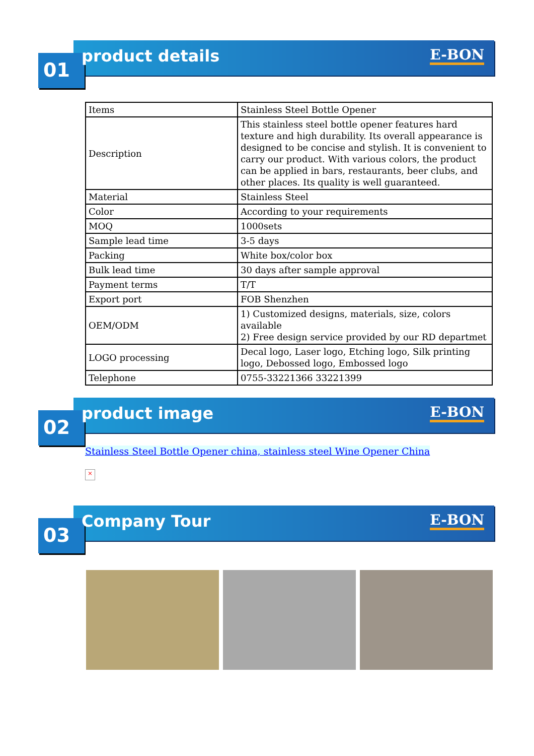01 product details E-BON
| Items | Stainless Steel Bottle Opener |
| Description | This stainless steel bottle opener features hard texture and high durability. Its overall appearance is designed to be concise and stylish. It is convenient to carry our product. With various colors, the product can be applied in bars, restaurants, beer clubs, and other places. Its quality is well guaranteed. |
| Material | Stainless Steel |
| Color | According to your requirements |
| MOQ | 1000sets |
| Sample lead time | 3-5 days |
| Packing | White box/color box |
| Bulk lead time | 30 days after sample approval |
| Payment terms | T/T |
| Export port | FOB Shenzhen |
| OEM/ODM | 1) Customized designs, materials, size, colors available 2) Free design service provided by our RD departmet |
| LOGO processing | Decal logo, Laser logo, Etching logo, Silk printing logo, Debossed logo, Embossed logo |
| Telephone | 0755-33221366 33221399 |
02 product image E-BON
Stainless Steel Bottle Opener china, stainless steel Wine Opener China
×
03 Company Tour E-BON